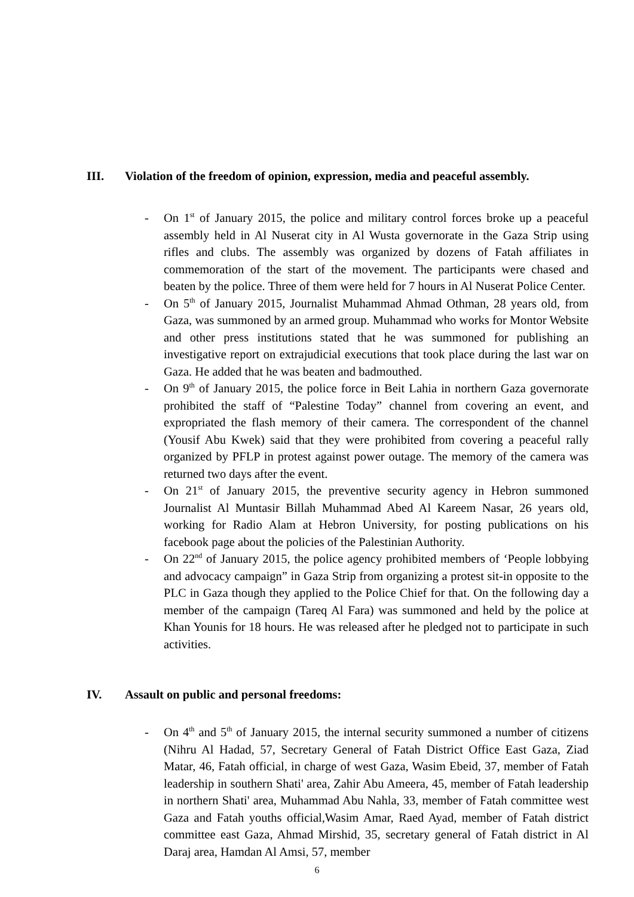III. Violation of the freedom of opinion, expression, media and peaceful assembly.
- On 1<sup>st</sup> of January 2015, the police and military control forces broke up a peaceful assembly held in Al Nuserat city in Al Wusta governorate in the Gaza Strip using rifles and clubs. The assembly was organized by dozens of Fatah affiliates in commemoration of the start of the movement. The participants were chased and beaten by the police. Three of them were held for 7 hours in Al Nuserat Police Center.
- On 5<sup>th</sup> of January 2015, Journalist Muhammad Ahmad Othman, 28 years old, from Gaza, was summoned by an armed group. Muhammad who works for Montor Website and other press institutions stated that he was summoned for publishing an investigative report on extrajudicial executions that took place during the last war on Gaza. He added that he was beaten and badmouthed.
- On 9<sup>th</sup> of January 2015, the police force in Beit Lahia in northern Gaza governorate prohibited the staff of “Palestine Today” channel from covering an event, and expropriated the flash memory of their camera. The correspondent of the channel (Yousif Abu Kwek) said that they were prohibited from covering a peaceful rally organized by PFLP in protest against power outage. The memory of the camera was returned two days after the event.
- On 21<sup>st</sup> of January 2015, the preventive security agency in Hebron summoned Journalist Al Muntasir Billah Muhammad Abed Al Kareem Nasar, 26 years old, working for Radio Alam at Hebron University, for posting publications on his facebook page about the policies of the Palestinian Authority.
- On 22<sup>nd</sup> of January 2015, the police agency prohibited members of ‘People lobbying and advocacy campaign” in Gaza Strip from organizing a protest sit-in opposite to the PLC in Gaza though they applied to the Police Chief for that. On the following day a member of the campaign (Tareq Al Fara) was summoned and held by the police at Khan Younis for 18 hours. He was released after he pledged not to participate in such activities.
IV. Assault on public and personal freedoms:
- On 4<sup>th</sup> and 5<sup>th</sup> of January 2015, the internal security summoned a number of citizens (Nihru Al Hadad, 57, Secretary General of Fatah District Office East Gaza, Ziad Matar, 46, Fatah official, in charge of west Gaza, Wasim Ebeid, 37, member of Fatah leadership in southern Shati' area, Zahir Abu Ameera, 45, member of Fatah leadership in northern Shati' area, Muhammad Abu Nahla, 33, member of Fatah committee west Gaza and Fatah youths official,Wasim Amar, Raed Ayad, member of Fatah district committee east Gaza, Ahmad Mirshid, 35, secretary general of Fatah district in Al Daraj area, Hamdan Al Amsi, 57, member
6